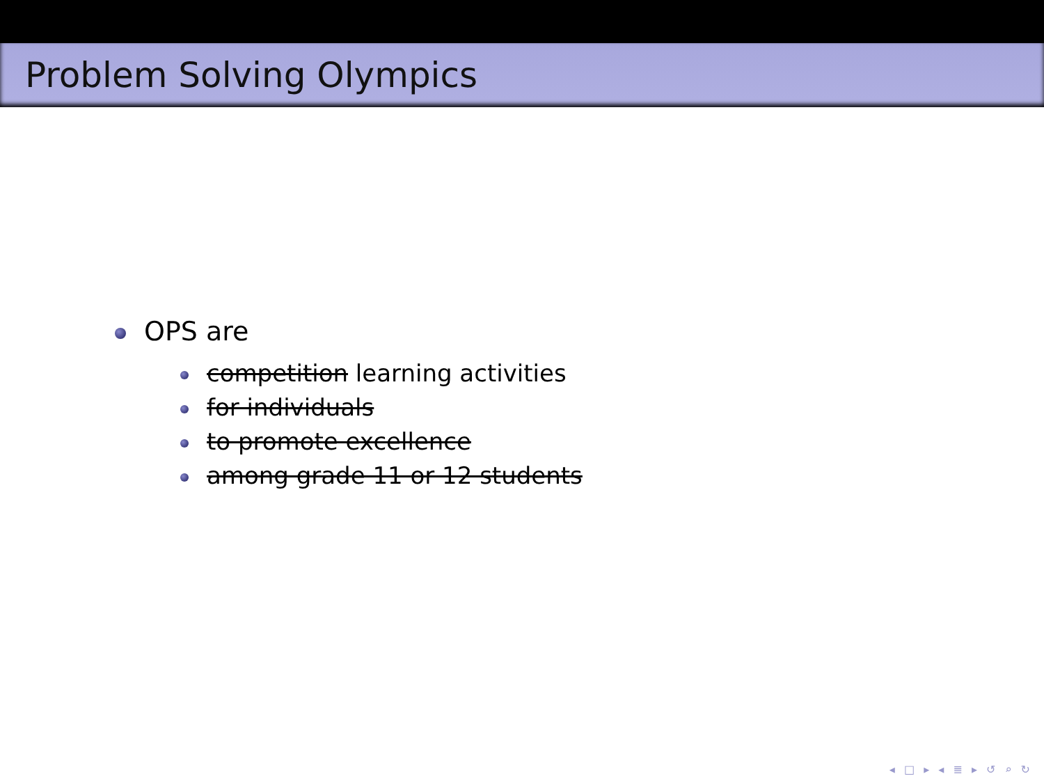Problem Solving Olympics
OPS are
competition learning activities
for individuals
to promote excellence
among grade 11 or 12 students
◂ □ ▸ ◂ ≣ ▸ ↺ ⌕ ↻